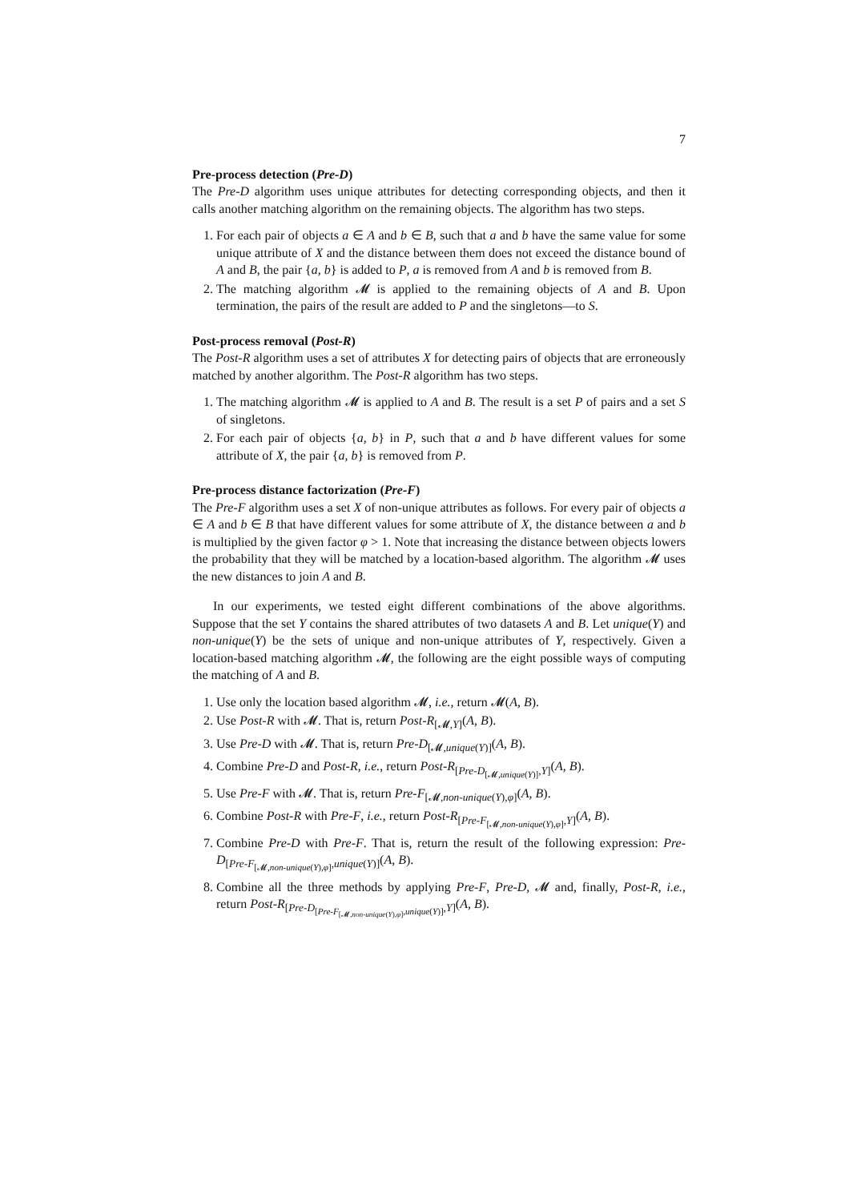7
Pre-process detection (Pre-D)
The Pre-D algorithm uses unique attributes for detecting corresponding objects, and then it calls another matching algorithm on the remaining objects. The algorithm has two steps.
1. For each pair of objects a ∈ A and b ∈ B, such that a and b have the same value for some unique attribute of X and the distance between them does not exceed the distance bound of A and B, the pair {a, b} is added to P, a is removed from A and b is removed from B.
2. The matching algorithm 𝓜 is applied to the remaining objects of A and B. Upon termination, the pairs of the result are added to P and the singletons—to S.
Post-process removal (Post-R)
The Post-R algorithm uses a set of attributes X for detecting pairs of objects that are erroneously matched by another algorithm. The Post-R algorithm has two steps.
1. The matching algorithm 𝓜 is applied to A and B. The result is a set P of pairs and a set S of singletons.
2. For each pair of objects {a, b} in P, such that a and b have different values for some attribute of X, the pair {a, b} is removed from P.
Pre-process distance factorization (Pre-F)
The Pre-F algorithm uses a set X of non-unique attributes as follows. For every pair of objects a ∈ A and b ∈ B that have different values for some attribute of X, the distance between a and b is multiplied by the given factor φ > 1. Note that increasing the distance between objects lowers the probability that they will be matched by a location-based algorithm. The algorithm 𝓜 uses the new distances to join A and B.
In our experiments, we tested eight different combinations of the above algorithms. Suppose that the set Y contains the shared attributes of two datasets A and B. Let unique(Y) and non-unique(Y) be the sets of unique and non-unique attributes of Y, respectively. Given a location-based matching algorithm 𝓜, the following are the eight possible ways of computing the matching of A and B.
1. Use only the location based algorithm 𝓜, i.e., return 𝓜(A, B).
2. Use Post-R with 𝓜. That is, return Post-R<sub>[𝓜,Y]</sub>(A, B).
3. Use Pre-D with 𝓜. That is, return Pre-D<sub>[𝓜,unique(Y)]</sub>(A, B).
4. Combine Pre-D and Post-R, i.e., return Post-R<sub>[Pre-D<sub>[𝓜,unique(Y)]</sub>,Y]</sub>(A, B).
5. Use Pre-F with 𝓜. That is, return Pre-F<sub>[𝓜,non-unique(Y),φ]</sub>(A, B).
6. Combine Post-R with Pre-F, i.e., return Post-R<sub>[Pre-F<sub>[𝓜,non-unique(Y),φ]</sub>,Y]</sub>(A, B).
7. Combine Pre-D with Pre-F. That is, return the result of the following expression: Pre-D<sub>[Pre-F<sub>[𝓜,non-unique(Y),φ]</sub>,unique(Y)]</sub>(A, B).
8. Combine all the three methods by applying Pre-F, Pre-D, 𝓜 and, finally, Post-R, i.e., return Post-R<sub>[Pre-D<sub>[Pre-F<sub>[𝓜,non-unique(Y),φ]</sub>,unique(Y)]</sub>,Y]</sub>(A, B).